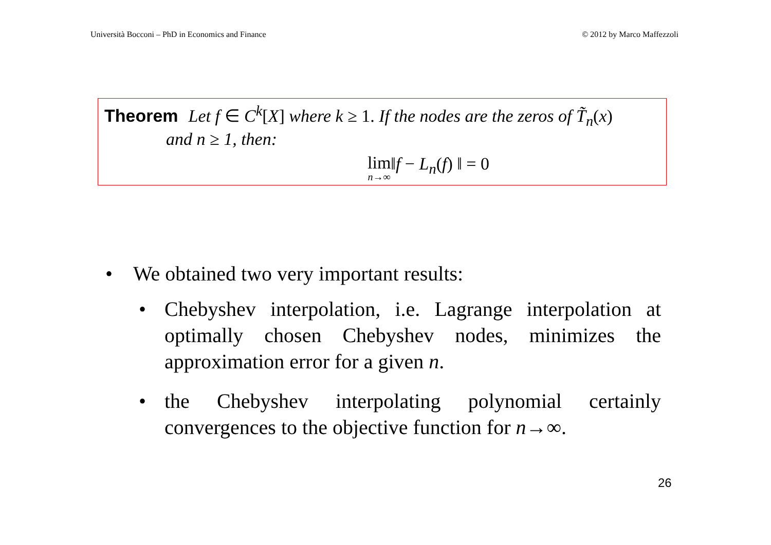Università Bocconi – PhD in Economics and Finance © 2012 by Marco Maffezzoli
Theorem Let f ∈ C<sup>k</sup>[X] where k ≥ 1. If the nodes are the zeros of T̃<sub>n</sub>(x)
and n ≥ 1, then:
lim n→∞‖f − L<sub>n</sub>(f) ‖ = 0
• We obtained two very important results:
• Chebyshev interpolation, i.e. Lagrange interpolation at optimally chosen Chebyshev nodes, minimizes the approximation error for a given n.
• the Chebyshev interpolating polynomial certainly convergences to the objective function for n→∞.
26